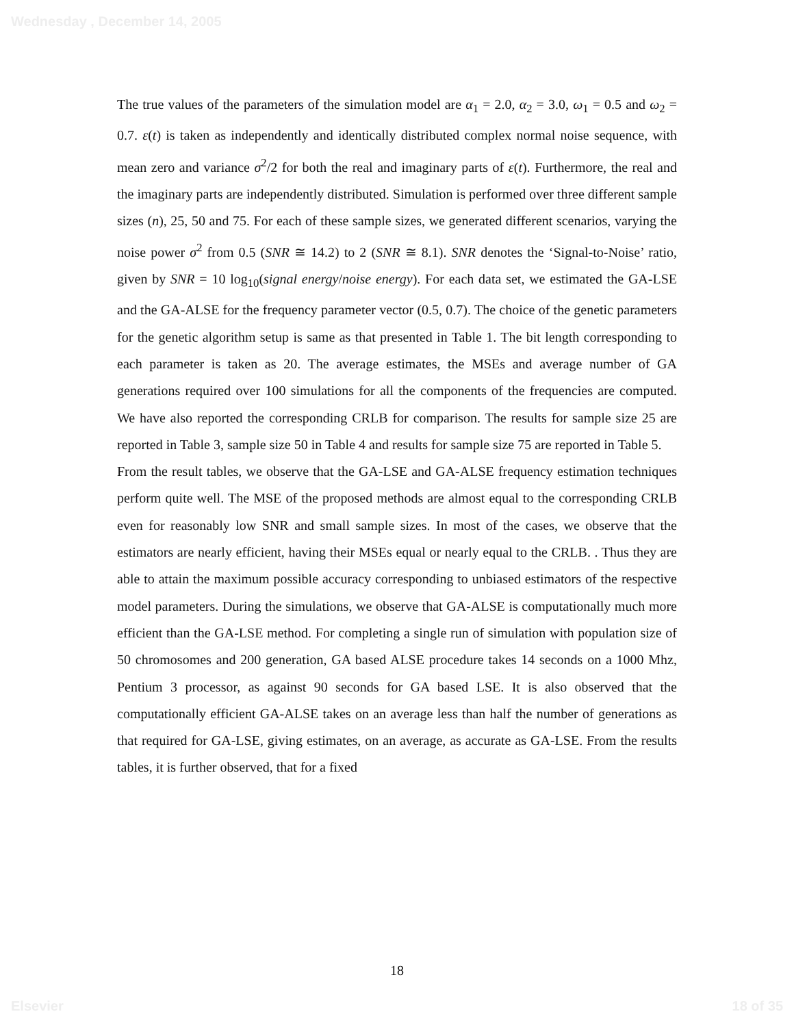Wednesday , December 14, 2005
The true values of the parameters of the simulation model are α<sub>1</sub> = 2.0, α<sub>2</sub> = 3.0, ω<sub>1</sub> = 0.5 and ω<sub>2</sub> = 0.7. ε(t) is taken as independently and identically distributed complex normal noise sequence, with mean zero and variance σ<sup>2</sup>/2 for both the real and imaginary parts of ε(t). Furthermore, the real and the imaginary parts are independently distributed. Simulation is performed over three different sample sizes (n), 25, 50 and 75. For each of these sample sizes, we generated different scenarios, varying the noise power σ<sup>2</sup> from 0.5 (SNR ≅ 14.2) to 2 (SNR ≅ 8.1). SNR denotes the ‘Signal-to-Noise’ ratio, given by SNR = 10 log<sub>10</sub>(signal energy/noise energy). For each data set, we estimated the GA-LSE and the GA-ALSE for the frequency parameter vector (0.5, 0.7). The choice of the genetic parameters for the genetic algorithm setup is same as that presented in Table 1. The bit length corresponding to each parameter is taken as 20. The average estimates, the MSEs and average number of GA generations required over 100 simulations for all the components of the frequencies are computed. We have also reported the corresponding CRLB for comparison. The results for sample size 25 are reported in Table 3, sample size 50 in Table 4 and results for sample size 75 are reported in Table 5.
From the result tables, we observe that the GA-LSE and GA-ALSE frequency estimation techniques perform quite well. The MSE of the proposed methods are almost equal to the corresponding CRLB even for reasonably low SNR and small sample sizes. In most of the cases, we observe that the estimators are nearly efficient, having their MSEs equal or nearly equal to the CRLB. . Thus they are able to attain the maximum possible accuracy corresponding to unbiased estimators of the respective model parameters. During the simulations, we observe that GA-ALSE is computationally much more efficient than the GA-LSE method. For completing a single run of simulation with population size of 50 chromosomes and 200 generation, GA based ALSE procedure takes 14 seconds on a 1000 Mhz, Pentium 3 processor, as against 90 seconds for GA based LSE. It is also observed that the computationally efficient GA-ALSE takes on an average less than half the number of generations as that required for GA-LSE, giving estimates, on an average, as accurate as GA-LSE. From the results tables, it is further observed, that for a fixed
18
Elsevier 18 of 35